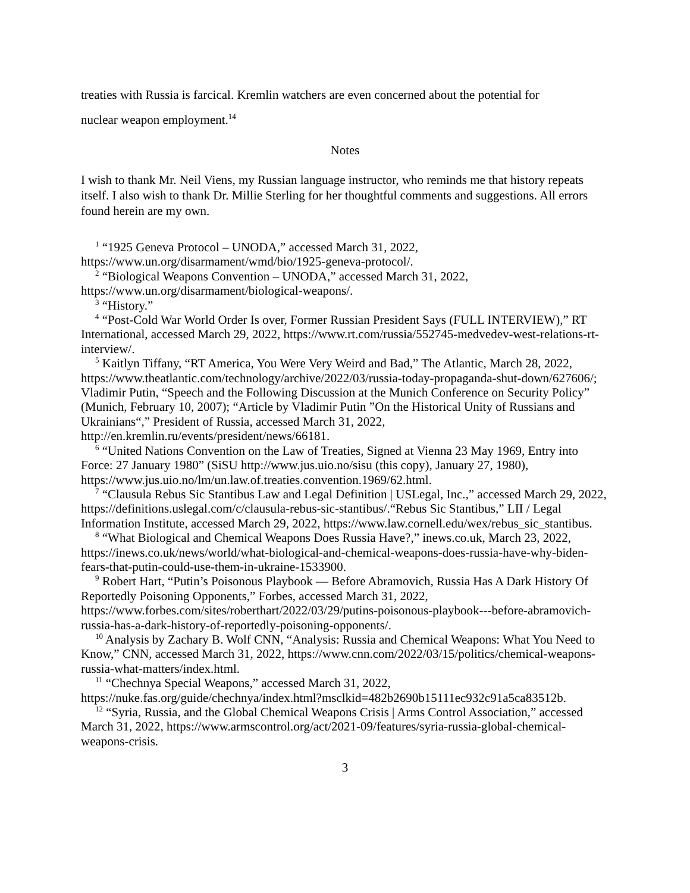treaties with Russia is farcical. Kremlin watchers are even concerned about the potential for
nuclear weapon employment.<sup>14</sup>
Notes
I wish to thank Mr. Neil Viens, my Russian language instructor, who reminds me that history repeats itself. I also wish to thank Dr. Millie Sterling for her thoughtful comments and suggestions. All errors found herein are my own.
<sup>1</sup> “1925 Geneva Protocol – UNODA,” accessed March 31, 2022, https://www.un.org/disarmament/wmd/bio/1925-geneva-protocol/.
<sup>2</sup> “Biological Weapons Convention – UNODA,” accessed March 31, 2022, https://www.un.org/disarmament/biological-weapons/.
<sup>3</sup> “History.”
<sup>4</sup> “Post-Cold War World Order Is over, Former Russian President Says (FULL INTERVIEW),” RT International, accessed March 29, 2022, https://www.rt.com/russia/552745-medvedev-west-relations-rt-interview/.
<sup>5</sup> Kaitlyn Tiffany, “RT America, You Were Very Weird and Bad,” The Atlantic, March 28, 2022, https://www.theatlantic.com/technology/archive/2022/03/russia-today-propaganda-shut-down/627606/; Vladimir Putin, “Speech and the Following Discussion at the Munich Conference on Security Policy” (Munich, February 10, 2007); “Article by Vladimir Putin ”On the Historical Unity of Russians and Ukrainians“,” President of Russia, accessed March 31, 2022, http://en.kremlin.ru/events/president/news/66181.
<sup>6</sup> “United Nations Convention on the Law of Treaties, Signed at Vienna 23 May 1969, Entry into Force: 27 January 1980” (SiSU http://www.jus.uio.no/sisu (this copy), January 27, 1980), https://www.jus.uio.no/lm/un.law.of.treaties.convention.1969/62.html.
<sup>7</sup> “Clausula Rebus Sic Stantibus Law and Legal Definition | USLegal, Inc.,” accessed March 29, 2022, https://definitions.uslegal.com/c/clausula-rebus-sic-stantibus/.“Rebus Sic Stantibus,” LII / Legal Information Institute, accessed March 29, 2022, https://www.law.cornell.edu/wex/rebus_sic_stantibus.
<sup>8</sup> “What Biological and Chemical Weapons Does Russia Have?,” inews.co.uk, March 23, 2022, https://inews.co.uk/news/world/what-biological-and-chemical-weapons-does-russia-have-why-biden-fears-that-putin-could-use-them-in-ukraine-1533900.
<sup>9</sup> Robert Hart, “Putin’s Poisonous Playbook — Before Abramovich, Russia Has A Dark History Of Reportedly Poisoning Opponents,” Forbes, accessed March 31, 2022, https://www.forbes.com/sites/roberthart/2022/03/29/putins-poisonous-playbook---before-abramovich-russia-has-a-dark-history-of-reportedly-poisoning-opponents/.
<sup>10</sup> Analysis by Zachary B. Wolf CNN, “Analysis: Russia and Chemical Weapons: What You Need to Know,” CNN, accessed March 31, 2022, https://www.cnn.com/2022/03/15/politics/chemical-weapons-russia-what-matters/index.html.
<sup>11</sup> “Chechnya Special Weapons,” accessed March 31, 2022, https://nuke.fas.org/guide/chechnya/index.html?msclkid=482b2690b15111ec932c91a5ca83512b.
<sup>12</sup> “Syria, Russia, and the Global Chemical Weapons Crisis | Arms Control Association,” accessed March 31, 2022, https://www.armscontrol.org/act/2021-09/features/syria-russia-global-chemical-weapons-crisis.
3